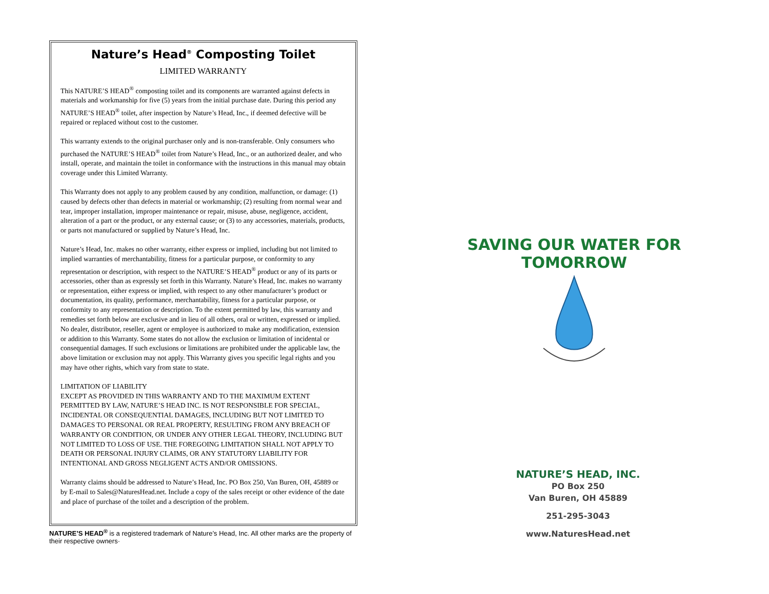Nature’s Head<sup>®</sup> Composting Toilet
LIMITED WARRANTY
This NATURE’S HEAD<sup>®</sup> composting toilet and its components are warranted against defects in materials and workmanship for five (5) years from the initial purchase date. During this period any NATURE’S HEAD<sup>®</sup> toilet, after inspection by Nature’s Head, Inc., if deemed defective will be repaired or replaced without cost to the customer.
This warranty extends to the original purchaser only and is non-transferable. Only consumers who purchased the NATURE’S HEAD<sup>®</sup> toilet from Nature’s Head, Inc., or an authorized dealer, and who install, operate, and maintain the toilet in conformance with the instructions in this manual may obtain coverage under this Limited Warranty.
This Warranty does not apply to any problem caused by any condition, malfunction, or damage: (1) caused by defects other than defects in material or workmanship; (2) resulting from normal wear and tear, improper installation, improper maintenance or repair, misuse, abuse, negligence, accident, alteration of a part or the product, or any external cause; or (3) to any accessories, materials, products, or parts not manufactured or supplied by Nature’s Head, Inc.
Nature’s Head, Inc. makes no other warranty, either express or implied, including but not limited to implied warranties of merchantability, fitness for a particular purpose, or conformity to any representation or description, with respect to the NATURE’S HEAD<sup>®</sup> product or any of its parts or accessories, other than as expressly set forth in this Warranty. Nature’s Head, Inc. makes no warranty or representation, either express or implied, with respect to any other manufacturer’s product or documentation, its quality, performance, merchantability, fitness for a particular purpose, or conformity to any representation or description. To the extent permitted by law, this warranty and remedies set forth below are exclusive and in lieu of all others, oral or written, expressed or implied. No dealer, distributor, reseller, agent or employee is authorized to make any modification, extension or addition to this Warranty. Some states do not allow the exclusion or limitation of incidental or consequential damages. If such exclusions or limitations are prohibited under the applicable law, the above limitation or exclusion may not apply. This Warranty gives you specific legal rights and you may have other rights, which vary from state to state.
LIMITATION OF LIABILITY
EXCEPT AS PROVIDED IN THIS WARRANTY AND TO THE MAXIMUM EXTENT PERMITTED BY LAW, NATURE’S HEAD INC. IS NOT RESPONSIBLE FOR SPECIAL, INCIDENTAL OR CONSEQUENTIAL DAMAGES, INCLUDING BUT NOT LIMITED TO DAMAGES TO PERSONAL OR REAL PROPERTY, RESULTING FROM ANY BREACH OF WARRANTY OR CONDITION, OR UNDER ANY OTHER LEGAL THEORY, INCLUDING BUT NOT LIMITED TO LOSS OF USE. THE FOREGOING LIMITATION SHALL NOT APPLY TO DEATH OR PERSONAL INJURY CLAIMS, OR ANY STATUTORY LIABILITY FOR INTENTIONAL AND GROSS NEGLIGENT ACTS AND/OR OMISSIONS.
Warranty claims should be addressed to Nature’s Head, Inc. PO Box 250, Van Buren, OH, 45889 or by E-mail to Sales@NaturesHead.net. Include a copy of the sales receipt or other evidence of the date and place of purchase of the toilet and a description of the problem.
NATURE’S HEAD<sup>®</sup> is a registered trademark of Nature’s Head, Inc. All other marks are the property of their respective owners·
SAVING OUR WATER FOR TOMORROW
NATURE’S HEAD, INC.
PO Box 250
Van Buren, OH 45889
251-295-3043
www.NaturesHead.net